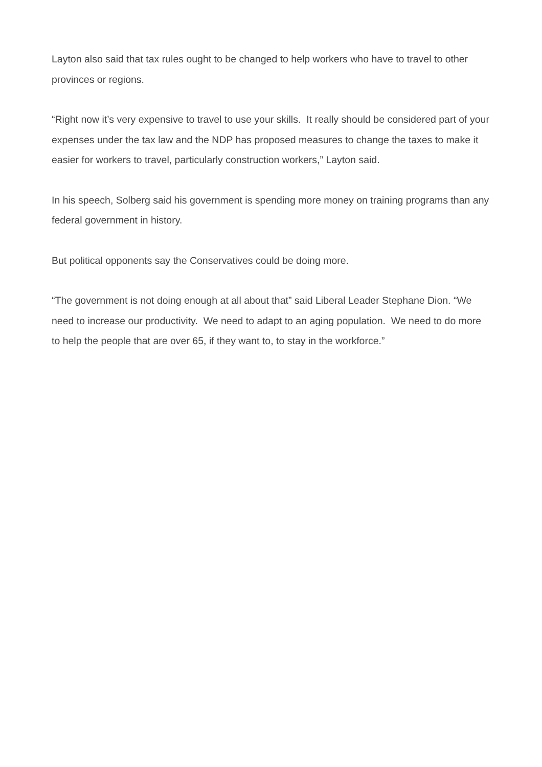Layton also said that tax rules ought to be changed to help workers who have to travel to other provinces or regions.
“Right now it’s very expensive to travel to use your skills. It really should be considered part of your expenses under the tax law and the NDP has proposed measures to change the taxes to make it easier for workers to travel, particularly construction workers,” Layton said.
In his speech, Solberg said his government is spending more money on training programs than any federal government in history.
But political opponents say the Conservatives could be doing more.
“The government is not doing enough at all about that” said Liberal Leader Stephane Dion. “We need to increase our productivity. We need to adapt to an aging population. We need to do more to help the people that are over 65, if they want to, to stay in the workforce.”